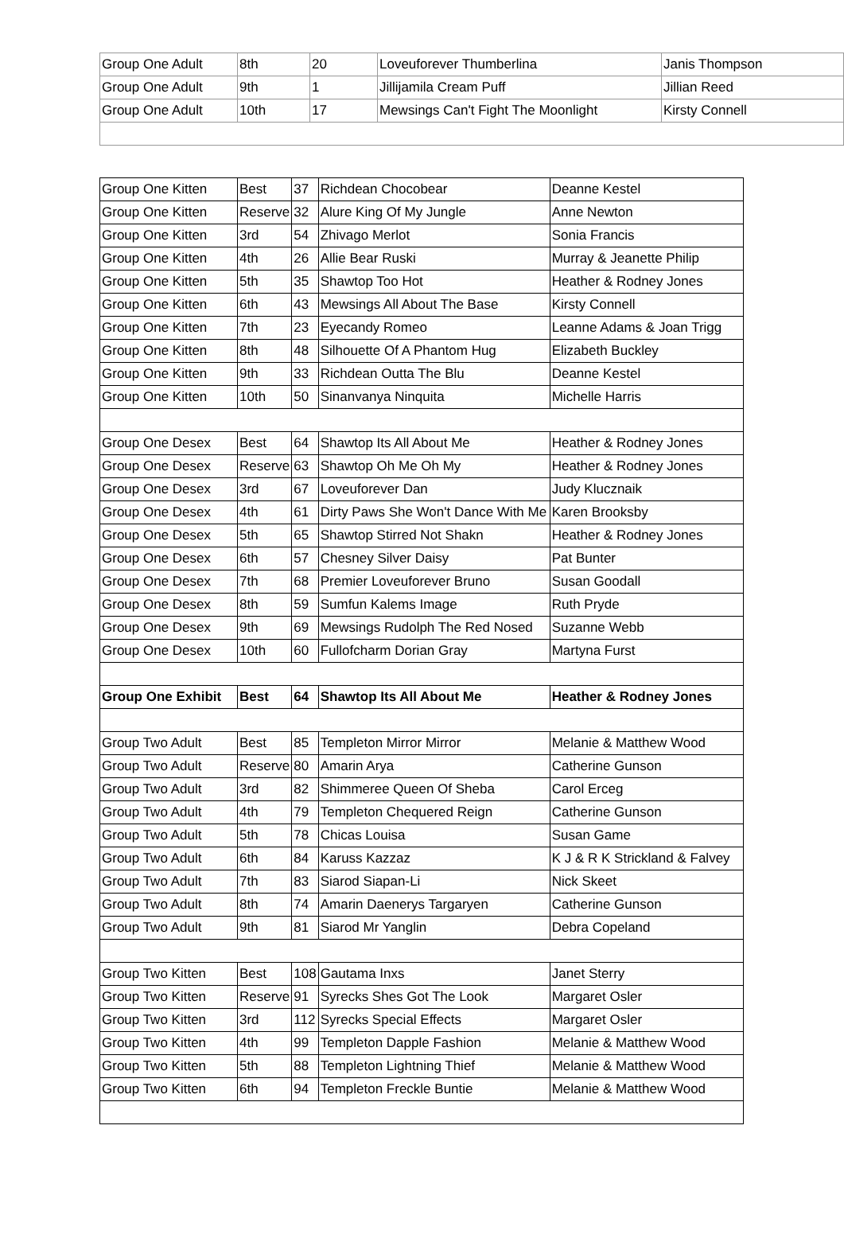| Group One Adult | 8th | 20 | Loveuforever Thumberlina | Janis Thompson |
| Group One Adult | 9th | 1 | Jillijamila Cream Puff | Jillian Reed |
| Group One Adult | 10th | 17 | Mewsings Can't Fight The Moonlight | Kirsty Connell |
| Group One Kitten | Best | 37 | Richdean Chocobear | Deanne Kestel |
| Group One Kitten | Reserve | 32 | Alure King Of My Jungle | Anne Newton |
| Group One Kitten | 3rd | 54 | Zhivago Merlot | Sonia Francis |
| Group One Kitten | 4th | 26 | Allie Bear Ruski | Murray & Jeanette Philip |
| Group One Kitten | 5th | 35 | Shawtop Too Hot | Heather & Rodney Jones |
| Group One Kitten | 6th | 43 | Mewsings All About The Base | Kirsty Connell |
| Group One Kitten | 7th | 23 | Eyecandy Romeo | Leanne Adams & Joan Trigg |
| Group One Kitten | 8th | 48 | Silhouette Of A Phantom Hug | Elizabeth Buckley |
| Group One Kitten | 9th | 33 | Richdean Outta The Blu | Deanne Kestel |
| Group One Kitten | 10th | 50 | Sinanvanya Ninquita | Michelle Harris |
| Group One Desex | Best | 64 | Shawtop Its All About Me | Heather & Rodney Jones |
| Group One Desex | Reserve | 63 | Shawtop Oh Me Oh My | Heather & Rodney Jones |
| Group One Desex | 3rd | 67 | Loveuforever Dan | Judy Klucznaik |
| Group One Desex | 4th | 61 | Dirty Paws She Won't Dance With Me | Karen Brooksby |
| Group One Desex | 5th | 65 | Shawtop Stirred Not Shakn | Heather & Rodney Jones |
| Group One Desex | 6th | 57 | Chesney Silver Daisy | Pat Bunter |
| Group One Desex | 7th | 68 | Premier Loveuforever Bruno | Susan Goodall |
| Group One Desex | 8th | 59 | Sumfun Kalems Image | Ruth Pryde |
| Group One Desex | 9th | 69 | Mewsings Rudolph The Red Nosed | Suzanne Webb |
| Group One Desex | 10th | 60 | Fullofcharm Dorian Gray | Martyna Furst |
| Group One Exhibit | Best | 64 | Shawtop Its All About Me | Heather & Rodney Jones |
| Group Two Adult | Best | 85 | Templeton Mirror Mirror | Melanie & Matthew Wood |
| Group Two Adult | Reserve | 80 | Amarin Arya | Catherine Gunson |
| Group Two Adult | 3rd | 82 | Shimmeree Queen Of Sheba | Carol Erceg |
| Group Two Adult | 4th | 79 | Templeton Chequered Reign | Catherine Gunson |
| Group Two Adult | 5th | 78 | Chicas Louisa | Susan Game |
| Group Two Adult | 6th | 84 | Karuss Kazzaz | K J & R K Strickland & Falvey |
| Group Two Adult | 7th | 83 | Siarod Siapan-Li | Nick Skeet |
| Group Two Adult | 8th | 74 | Amarin Daenerys Targaryen | Catherine Gunson |
| Group Two Adult | 9th | 81 | Siarod Mr Yanglin | Debra Copeland |
| Group Two Kitten | Best | 108 | Gautama Inxs | Janet Sterry |
| Group Two Kitten | Reserve | 91 | Syrecks Shes Got The Look | Margaret Osler |
| Group Two Kitten | 3rd | 112 | Syrecks Special Effects | Margaret Osler |
| Group Two Kitten | 4th | 99 | Templeton Dapple Fashion | Melanie & Matthew Wood |
| Group Two Kitten | 5th | 88 | Templeton Lightning Thief | Melanie & Matthew Wood |
| Group Two Kitten | 6th | 94 | Templeton Freckle Buntie | Melanie & Matthew Wood |